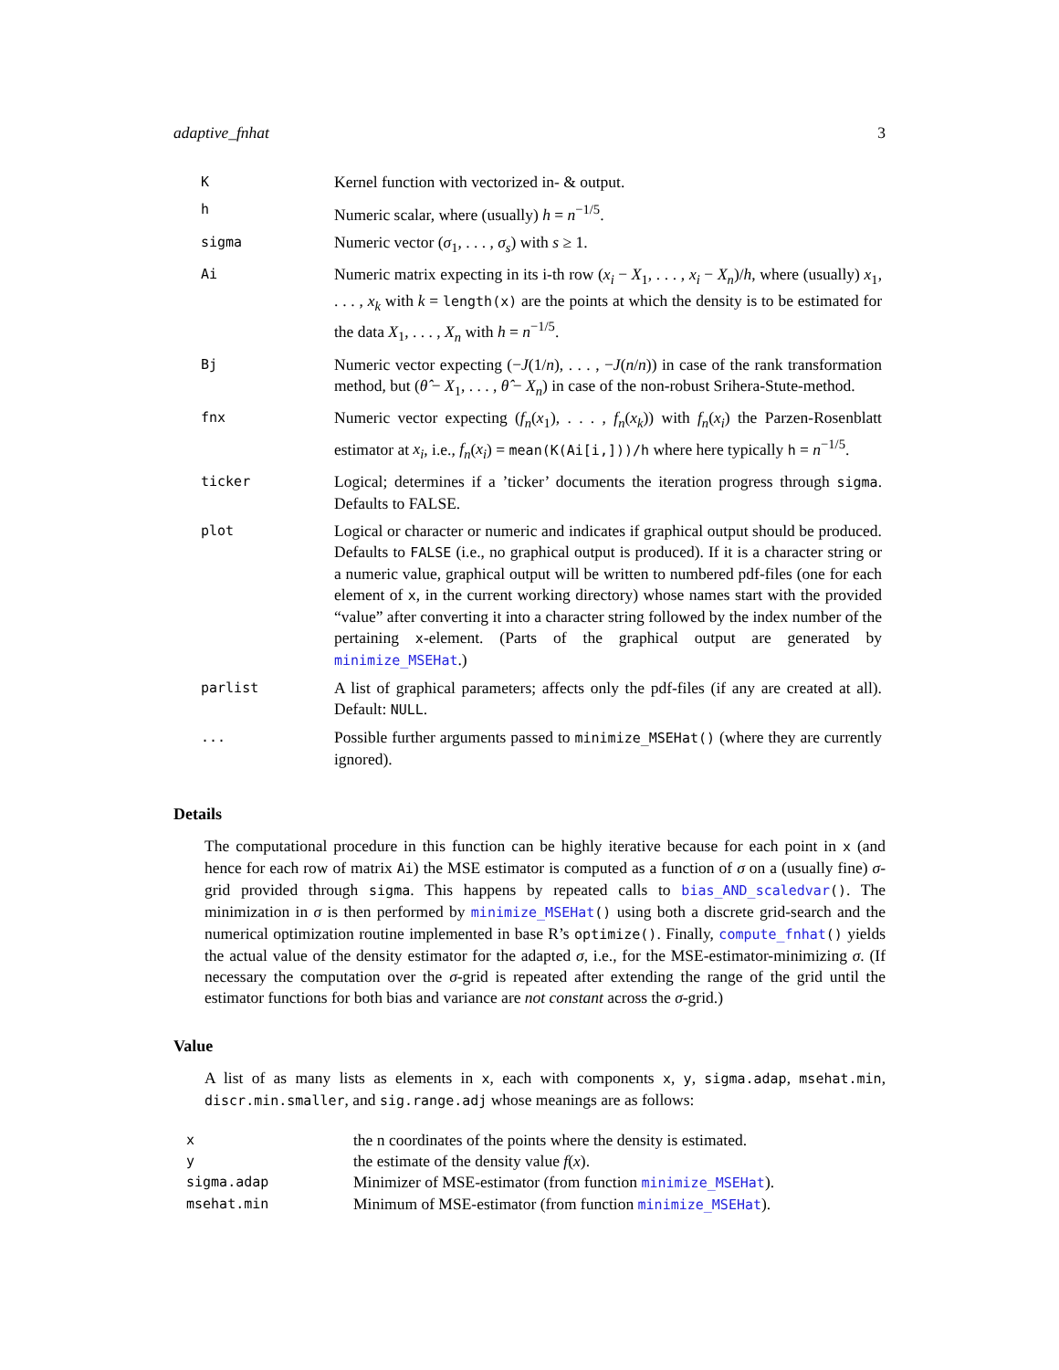adaptive_fnhat 3
| K | Kernel function with vectorized in- & output. |
| h | Numeric scalar, where (usually) h = n<sup>−1/5</sup>. |
| sigma | Numeric vector ( σ<sub>1</sub>, . . . , σ<sub>s</sub> ) with s ≥ 1. |
| Ai | Numeric matrix expecting in its i-th row ( x<sub>i</sub> − X<sub>1</sub>, . . . , x<sub>i</sub> − X<sub>n</sub> )/ h , where (usually) x<sub>1</sub>, . . . , x<sub>k</sub> with k = length(x) are the points at which the density is to be estimated for the data X<sub>1</sub>, . . . , X<sub>n</sub> with h = n<sup>−1/5</sup>. |
| Bj | Numeric vector expecting (− J (1/ n ), . . . , − J ( n / n )) in case of the rank transformation method, but ( θ̂ − X<sub>1</sub>, . . . , θ̂ − X<sub>n</sub> ) in case of the non-robust Srihera-Stute-method. |
| fnx | Numeric vector expecting ( f<sub>n</sub> ( x<sub>1</sub>), . . . , f<sub>n</sub> ( x<sub>k</sub> )) with f<sub>n</sub> ( x<sub>i</sub> ) the Parzen-Rosenblatt estimator at x<sub>i</sub> , i.e., f<sub>n</sub> ( x<sub>i</sub> ) = mean(K(Ai[i,]))/h where here typically h = n<sup>−1/5</sup>. |
| ticker | Logical; determines if a ’ticker’ documents the iteration progress through sigma . Defaults to FALSE. |
| plot | Logical or character or numeric and indicates if graphical output should be produced. Defaults to FALSE (i.e., no graphical output is produced). If it is a character string or a numeric value, graphical output will be written to numbered pdf-files (one for each element of x , in the current working directory) whose names start with the provided “value” after converting it into a character string followed by the index number of the pertaining x -element. (Parts of the graphical output are generated by minimize_MSEHat .) |
| parlist | A list of graphical parameters; affects only the pdf-files (if any are created at all). Default: NULL . |
| ... | Possible further arguments passed to minimize_MSEHat() (where they are currently ignored). |
Details
The computational procedure in this function can be highly iterative because for each point in x (and hence for each row of matrix Ai) the MSE estimator is computed as a function of σ on a (usually fine) σ-grid provided through sigma. This happens by repeated calls to bias_AND_scaledvar(). The minimization in σ is then performed by minimize_MSEHat() using both a discrete grid-search and the numerical optimization routine implemented in base R’s optimize(). Finally, compute_fnhat() yields the actual value of the density estimator for the adapted σ, i.e., for the MSE-estimator-minimizing σ. (If necessary the computation over the σ-grid is repeated after extending the range of the grid until the estimator functions for both bias and variance are not constant across the σ-grid.)
Value
A list of as many lists as elements in x, each with components x, y, sigma.adap, msehat.min, discr.min.smaller, and sig.range.adj whose meanings are as follows:
| x | the n coordinates of the points where the density is estimated. |
| y | the estimate of the density value f ( x ). |
| sigma.adap | Minimizer of MSE-estimator (from function minimize_MSEHat ). |
| msehat.min | Minimum of MSE-estimator (from function minimize_MSEHat ). |